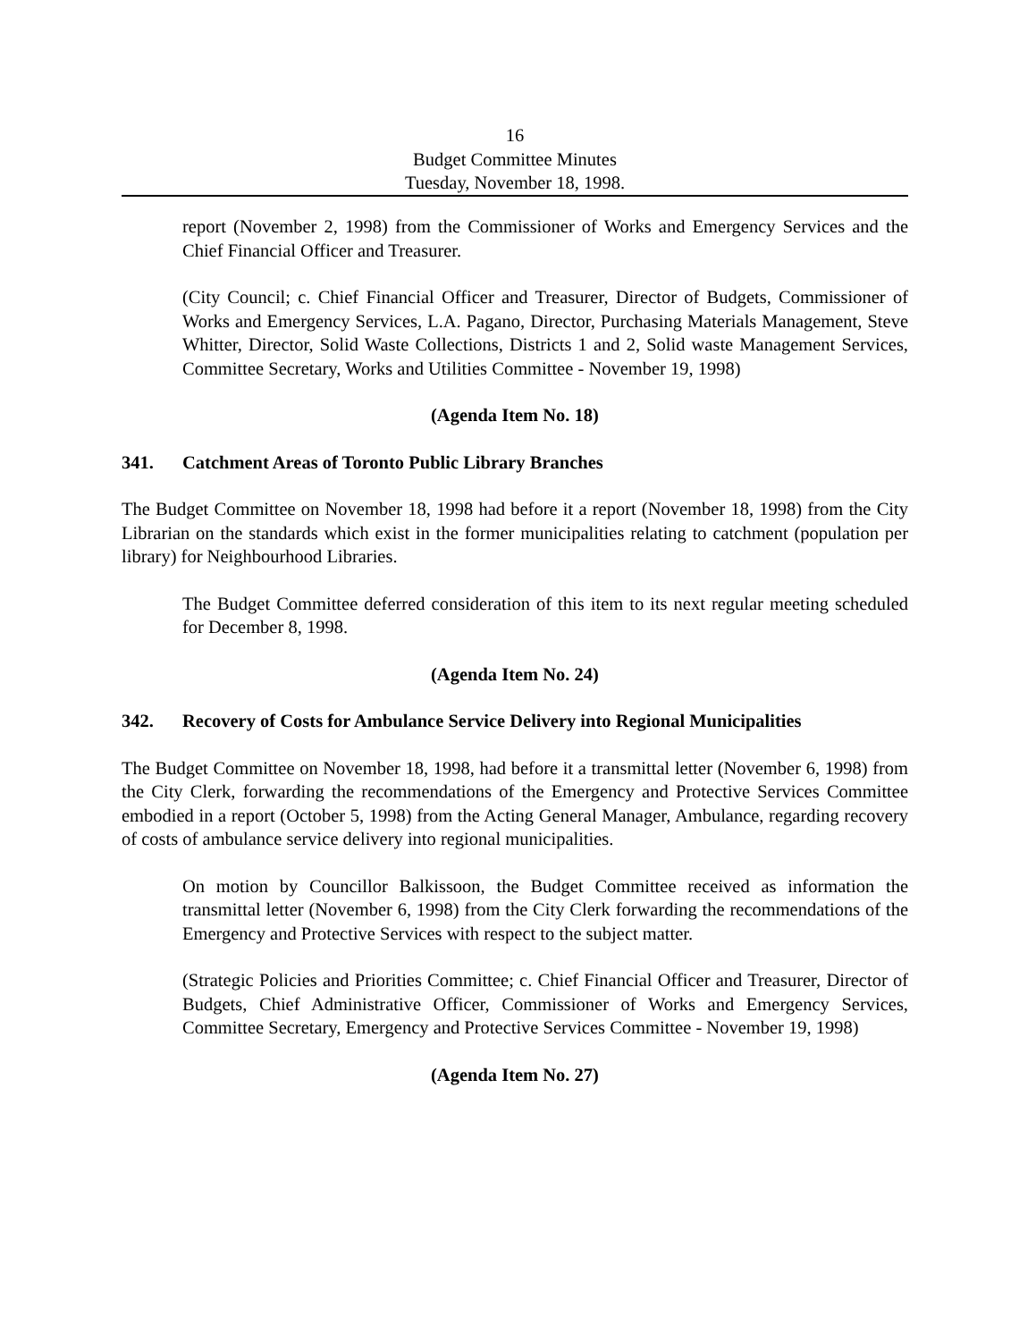16
Budget Committee Minutes
Tuesday, November 18, 1998.
report (November 2, 1998) from the Commissioner of Works and Emergency Services and the Chief Financial Officer and Treasurer.
(City Council; c. Chief Financial Officer and Treasurer, Director of Budgets, Commissioner of Works and Emergency Services, L.A. Pagano, Director, Purchasing Materials Management, Steve Whitter, Director, Solid Waste Collections, Districts 1 and 2, Solid waste Management Services, Committee Secretary, Works and Utilities Committee - November 19, 1998)
(Agenda Item No. 18)
341. Catchment Areas of Toronto Public Library Branches
The Budget Committee on November 18, 1998 had before it a report (November 18, 1998) from the City Librarian on the standards which exist in the former municipalities relating to catchment (population per library) for Neighbourhood Libraries.
The Budget Committee deferred consideration of this item to its next regular meeting scheduled for December 8, 1998.
(Agenda Item No. 24)
342. Recovery of Costs for Ambulance Service Delivery into Regional Municipalities
The Budget Committee on November 18, 1998, had before it a transmittal letter (November 6, 1998) from the City Clerk, forwarding the recommendations of the Emergency and Protective Services Committee embodied in a report (October 5, 1998) from the Acting General Manager, Ambulance, regarding recovery of costs of ambulance service delivery into regional municipalities.
On motion by Councillor Balkissoon, the Budget Committee received as information the transmittal letter (November 6, 1998) from the City Clerk forwarding the recommendations of the Emergency and Protective Services with respect to the subject matter.
(Strategic Policies and Priorities Committee; c. Chief Financial Officer and Treasurer, Director of Budgets, Chief Administrative Officer, Commissioner of Works and Emergency Services, Committee Secretary, Emergency and Protective Services Committee - November 19, 1998)
(Agenda Item No. 27)